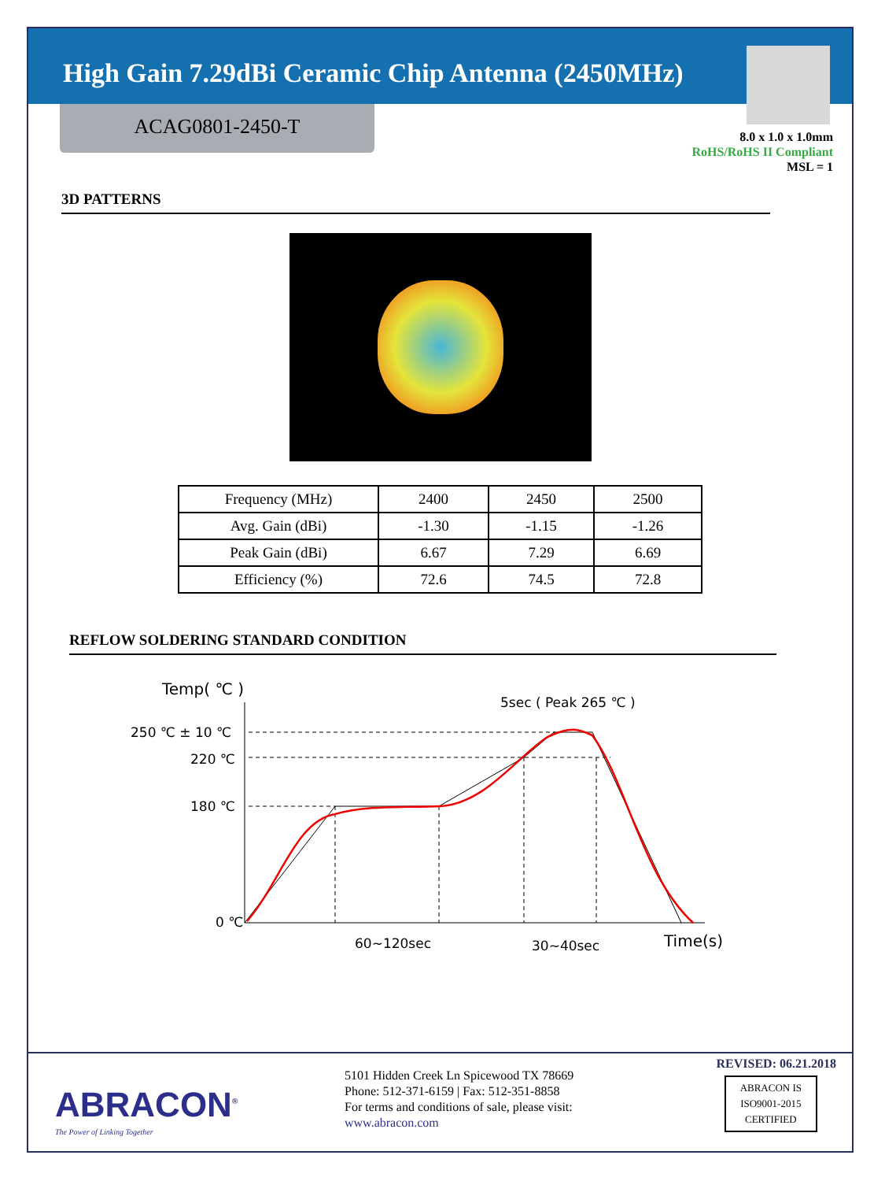High Gain 7.29dBi Ceramic Chip Antenna (2450MHz)
ACAG0801-2450-T
8.0 x 1.0 x 1.0mm
RoHS/RoHS II Compliant
MSL = 1
3D PATTERNS
| Frequency (MHz) | 2400 | 2450 | 2500 |
| Avg. Gain (dBi) | -1.30 | -1.15 | -1.26 |
| Peak Gain (dBi) | 6.67 | 7.29 | 6.69 |
| Efficiency (%) | 72.6 | 74.5 | 72.8 |
REFLOW SOLDERING STANDARD CONDITION
Temp( ℃ )
250 ℃ ± 10 ℃
220 ℃
180 ℃
0 ℃
5sec ( Peak 265 ℃ )
60~120sec
30~40sec
Time(s)
ABRACON<sup>®</sup>
The Power of Linking Together
5101 Hidden Creek Ln Spicewood TX 78669
Phone: 512-371-6159 | Fax: 512-351-8858
For terms and conditions of sale, please visit:
www.abracon.com
REVISED: 06.21.2018
ABRACON IS
ISO9001-2015
CERTIFIED